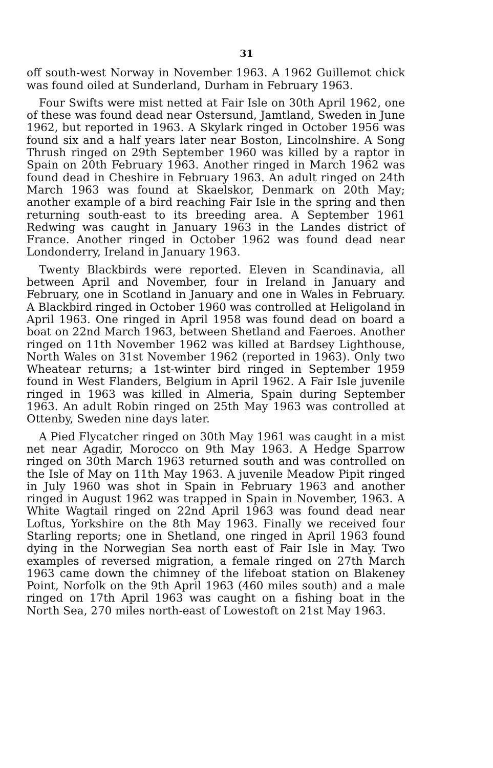31
off south-west Norway in November 1963. A 1962 Guillemot chick was found oiled at Sunderland, Durham in February 1963.
Four Swifts were mist netted at Fair Isle on 30th April 1962, one of these was found dead near Ostersund, Jamtland, Sweden in June 1962, but reported in 1963. A Skylark ringed in October 1956 was found six and a half years later near Boston, Lincolnshire. A Song Thrush ringed on 29th September 1960 was killed by a raptor in Spain on 20th February 1963. Another ringed in March 1962 was found dead in Cheshire in February 1963. An adult ringed on 24th March 1963 was found at Skaelskor, Denmark on 20th May; another example of a bird reaching Fair Isle in the spring and then returning south-east to its breeding area. A September 1961 Redwing was caught in January 1963 in the Landes district of France. Another ringed in October 1962 was found dead near Londonderry, Ireland in January 1963.
Twenty Blackbirds were reported. Eleven in Scandinavia, all between April and November, four in Ireland in January and February, one in Scotland in January and one in Wales in February. A Blackbird ringed in October 1960 was controlled at Heligoland in April 1963. One ringed in April 1958 was found dead on board a boat on 22nd March 1963, between Shetland and Faeroes. Another ringed on 11th November 1962 was killed at Bardsey Lighthouse, North Wales on 31st November 1962 (reported in 1963). Only two Wheatear returns; a 1st-winter bird ringed in September 1959 found in West Flanders, Belgium in April 1962. A Fair Isle juvenile ringed in 1963 was killed in Almeria, Spain during September 1963. An adult Robin ringed on 25th May 1963 was controlled at Ottenby, Sweden nine days later.
A Pied Flycatcher ringed on 30th May 1961 was caught in a mist net near Agadir, Morocco on 9th May 1963. A Hedge Sparrow ringed on 30th March 1963 returned south and was controlled on the Isle of May on 11th May 1963. A juvenile Meadow Pipit ringed in July 1960 was shot in Spain in February 1963 and another ringed in August 1962 was trapped in Spain in November, 1963. A White Wagtail ringed on 22nd April 1963 was found dead near Loftus, Yorkshire on the 8th May 1963. Finally we received four Starling reports; one in Shetland, one ringed in April 1963 found dying in the Norwegian Sea north east of Fair Isle in May. Two examples of reversed migration, a female ringed on 27th March 1963 came down the chimney of the lifeboat station on Blakeney Point, Norfolk on the 9th April 1963 (460 miles south) and a male ringed on 17th April 1963 was caught on a fishing boat in the North Sea, 270 miles north-east of Lowestoft on 21st May 1963.